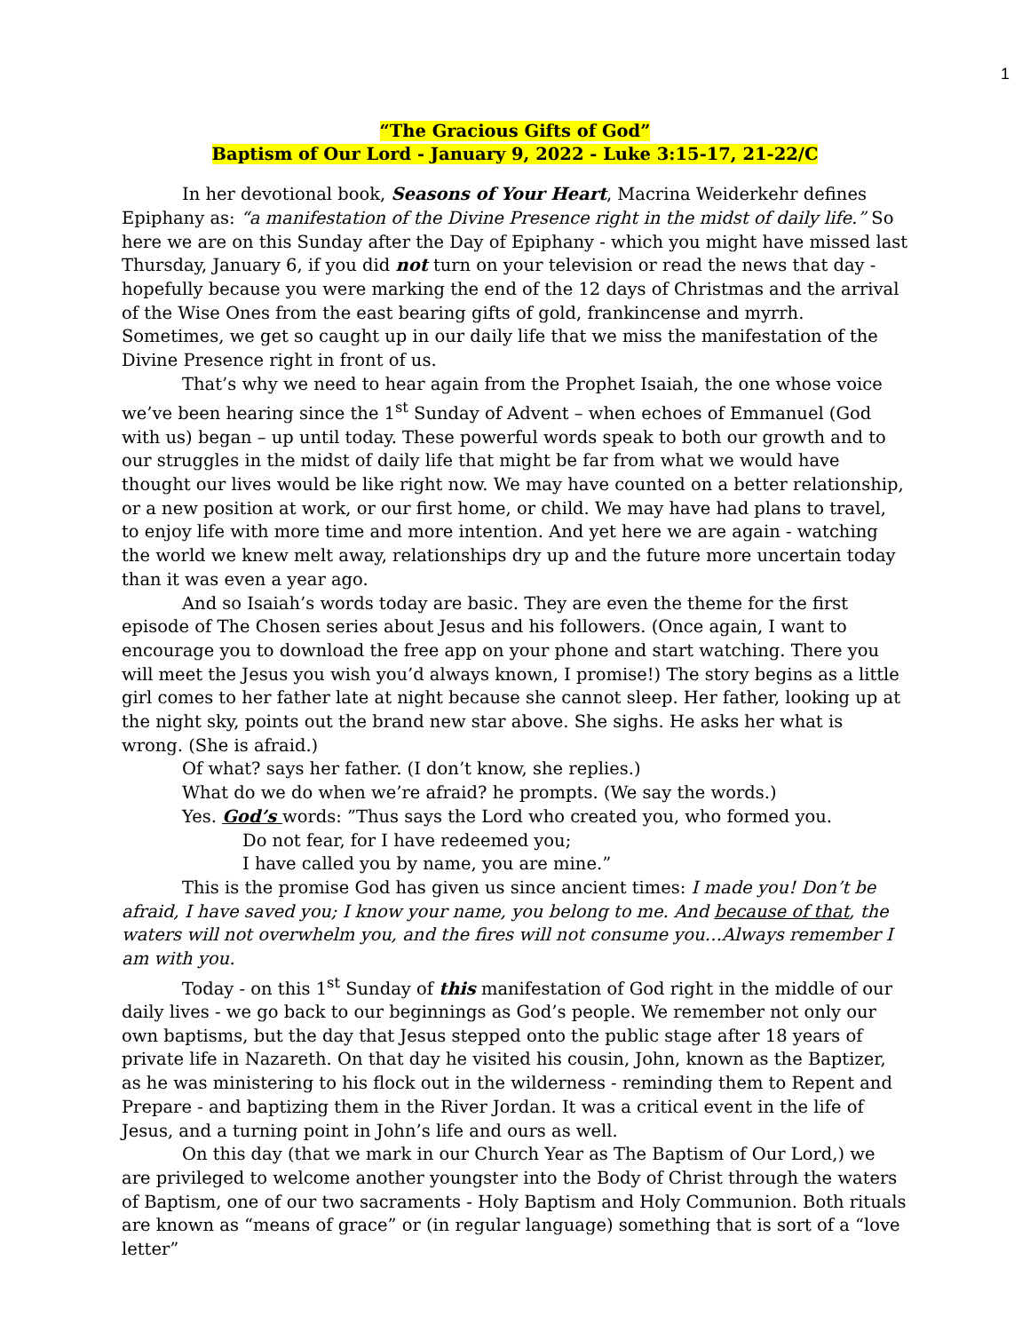1
“The Gracious Gifts of God”
Baptism of Our Lord - January 9, 2022 - Luke 3:15-17, 21-22/C
In her devotional book, Seasons of Your Heart, Macrina Weiderkehr defines Epiphany as: “a manifestation of the Divine Presence right in the midst of daily life.” So here we are on this Sunday after the Day of Epiphany - which you might have missed last Thursday, January 6, if you did not turn on your television or read the news that day - hopefully because you were marking the end of the 12 days of Christmas and the arrival of the Wise Ones from the east bearing gifts of gold, frankincense and myrrh. Sometimes, we get so caught up in our daily life that we miss the manifestation of the Divine Presence right in front of us.
That’s why we need to hear again from the Prophet Isaiah, the one whose voice we’ve been hearing since the 1<sup>st</sup> Sunday of Advent – when echoes of Emmanuel (God with us) began – up until today. These powerful words speak to both our growth and to our struggles in the midst of daily life that might be far from what we would have thought our lives would be like right now. We may have counted on a better relationship, or a new position at work, or our first home, or child. We may have had plans to travel, to enjoy life with more time and more intention. And yet here we are again - watching the world we knew melt away, relationships dry up and the future more uncertain today than it was even a year ago.
And so Isaiah’s words today are basic. They are even the theme for the first episode of The Chosen series about Jesus and his followers. (Once again, I want to encourage you to download the free app on your phone and start watching. There you will meet the Jesus you wish you’d always known, I promise!) The story begins as a little girl comes to her father late at night because she cannot sleep. Her father, looking up at the night sky, points out the brand new star above. She sighs. He asks her what is wrong. (She is afraid.)
Of what? says her father. (I don’t know, she replies.)
What do we do when we’re afraid? he prompts. (We say the words.)
Yes. God’s words: ”Thus says the Lord who created you, who formed you.
Do not fear, for I have redeemed you;
I have called you by name, you are mine.”
This is the promise God has given us since ancient times: I made you! Don’t be afraid, I have saved you; I know your name, you belong to me. And because of that, the waters will not overwhelm you, and the fires will not consume you…Always remember I am with you.
Today - on this 1<sup>st</sup> Sunday of this manifestation of God right in the middle of our daily lives - we go back to our beginnings as God’s people. We remember not only our own baptisms, but the day that Jesus stepped onto the public stage after 18 years of private life in Nazareth. On that day he visited his cousin, John, known as the Baptizer, as he was ministering to his flock out in the wilderness - reminding them to Repent and Prepare - and baptizing them in the River Jordan. It was a critical event in the life of Jesus, and a turning point in John’s life and ours as well.
On this day (that we mark in our Church Year as The Baptism of Our Lord,) we are privileged to welcome another youngster into the Body of Christ through the waters of Baptism, one of our two sacraments - Holy Baptism and Holy Communion. Both rituals are known as “means of grace” or (in regular language) something that is sort of a “love letter”